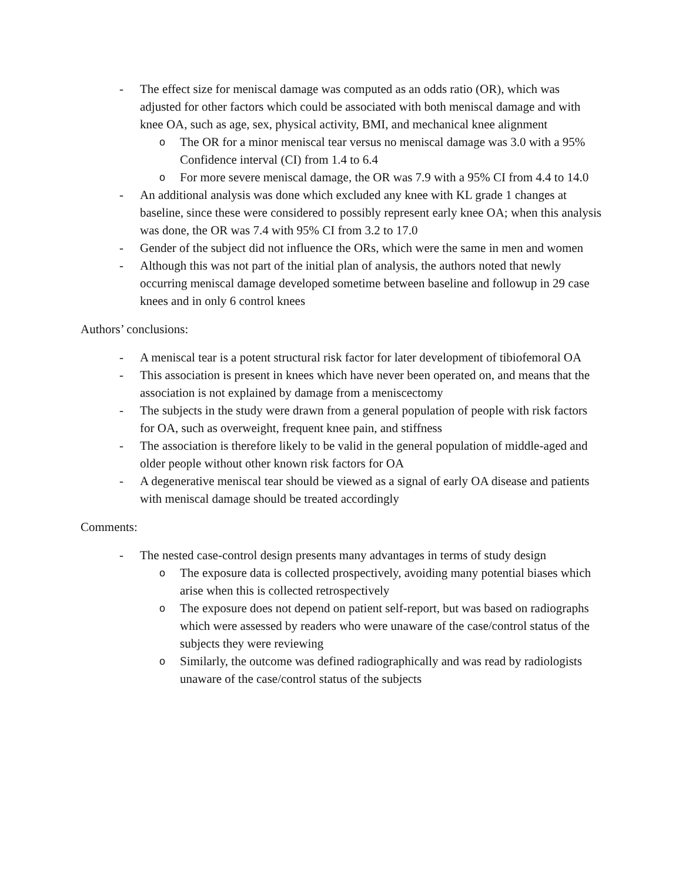- The effect size for meniscal damage was computed as an odds ratio (OR), which was adjusted for other factors which could be associated with both meniscal damage and with knee OA, such as age, sex, physical activity, BMI, and mechanical knee alignment
o The OR for a minor meniscal tear versus no meniscal damage was 3.0 with a 95% Confidence interval (CI) from 1.4 to 6.4
o For more severe meniscal damage, the OR was 7.9 with a 95% CI from 4.4 to 14.0
- An additional analysis was done which excluded any knee with KL grade 1 changes at baseline, since these were considered to possibly represent early knee OA; when this analysis was done, the OR was 7.4 with 95% CI from 3.2 to 17.0
- Gender of the subject did not influence the ORs, which were the same in men and women
- Although this was not part of the initial plan of analysis, the authors noted that newly occurring meniscal damage developed sometime between baseline and followup in 29 case knees and in only 6 control knees
Authors’ conclusions:
- A meniscal tear is a potent structural risk factor for later development of tibiofemoral OA
- This association is present in knees which have never been operated on, and means that the association is not explained by damage from a meniscectomy
- The subjects in the study were drawn from a general population of people with risk factors for OA, such as overweight, frequent knee pain, and stiffness
- The association is therefore likely to be valid in the general population of middle-aged and older people without other known risk factors for OA
- A degenerative meniscal tear should be viewed as a signal of early OA disease and patients with meniscal damage should be treated accordingly
Comments:
- The nested case-control design presents many advantages in terms of study design
o The exposure data is collected prospectively, avoiding many potential biases which arise when this is collected retrospectively
o The exposure does not depend on patient self-report, but was based on radiographs which were assessed by readers who were unaware of the case/control status of the subjects they were reviewing
o Similarly, the outcome was defined radiographically and was read by radiologists unaware of the case/control status of the subjects